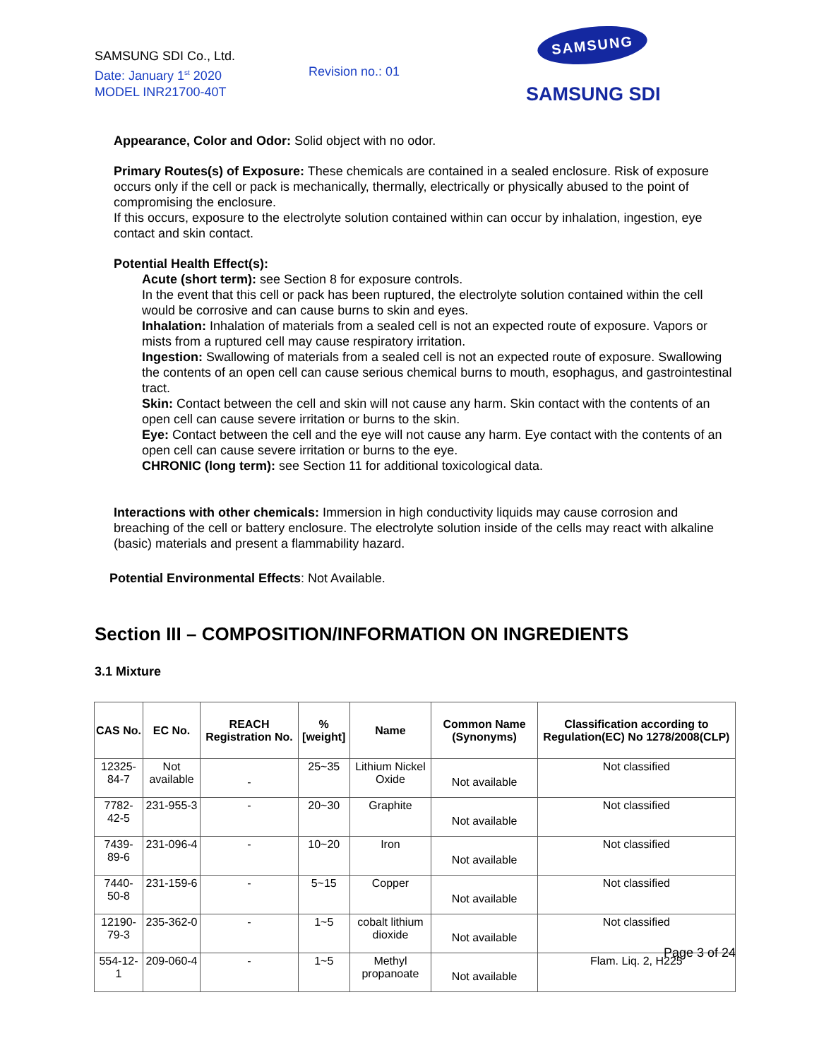SAMSUNG SDI Co., Ltd.
Date: January 1<sup>st</sup> 2020
MODEL INR21700-40T
Revision no.: 01
SAMSUNG
SAMSUNG SDI
Appearance, Color and Odor: Solid object with no odor.
Primary Routes(s) of Exposure: These chemicals are contained in a sealed enclosure. Risk of exposure occurs only if the cell or pack is mechanically, thermally, electrically or physically abused to the point of compromising the enclosure.
If this occurs, exposure to the electrolyte solution contained within can occur by inhalation, ingestion, eye contact and skin contact.
Potential Health Effect(s):
Acute (short term): see Section 8 for exposure controls.
In the event that this cell or pack has been ruptured, the electrolyte solution contained within the cell would be corrosive and can cause burns to skin and eyes.
Inhalation: Inhalation of materials from a sealed cell is not an expected route of exposure. Vapors or mists from a ruptured cell may cause respiratory irritation.
Ingestion: Swallowing of materials from a sealed cell is not an expected route of exposure. Swallowing the contents of an open cell can cause serious chemical burns to mouth, esophagus, and gastrointestinal tract.
Skin: Contact between the cell and skin will not cause any harm. Skin contact with the contents of an open cell can cause severe irritation or burns to the skin.
Eye: Contact between the cell and the eye will not cause any harm. Eye contact with the contents of an open cell can cause severe irritation or burns to the eye.
CHRONIC (long term): see Section 11 for additional toxicological data.
Interactions with other chemicals: Immersion in high conductivity liquids may cause corrosion and breaching of the cell or battery enclosure. The electrolyte solution inside of the cells may react with alkaline (basic) materials and present a flammability hazard.
Potential Environmental Effects: Not Available.
Section III – COMPOSITION/INFORMATION ON INGREDIENTS
3.1 Mixture
| CAS No. | EC No. | REACH Registration No. | %[weight] | Name | Common Name (Synonyms) | Classification according to Regulation(EC) No 1278/2008(CLP) |
| --- | --- | --- | --- | --- | --- | --- |
| 12325-84-7 | Not available | - | 25~35 | Lithium Nickel Oxide | Not available | Not classified |
| 7782-42-5 | 231-955-3 | - | 20~30 | Graphite | Not available | Not classified |
| 7439-89-6 | 231-096-4 | - | 10~20 | Iron | Not available | Not classified |
| 7440-50-8 | 231-159-6 | - | 5~15 | Copper | Not available | Not classified |
| 12190-79-3 | 235-362-0 | - | 1~5 | cobalt lithium dioxide | Not available | Not classified |
| 554-12-1 | 209-060-4 | - | 1~5 | Methyl propanoate | Not available | Flam. Liq. 2, H225 |
Page 3 of 24